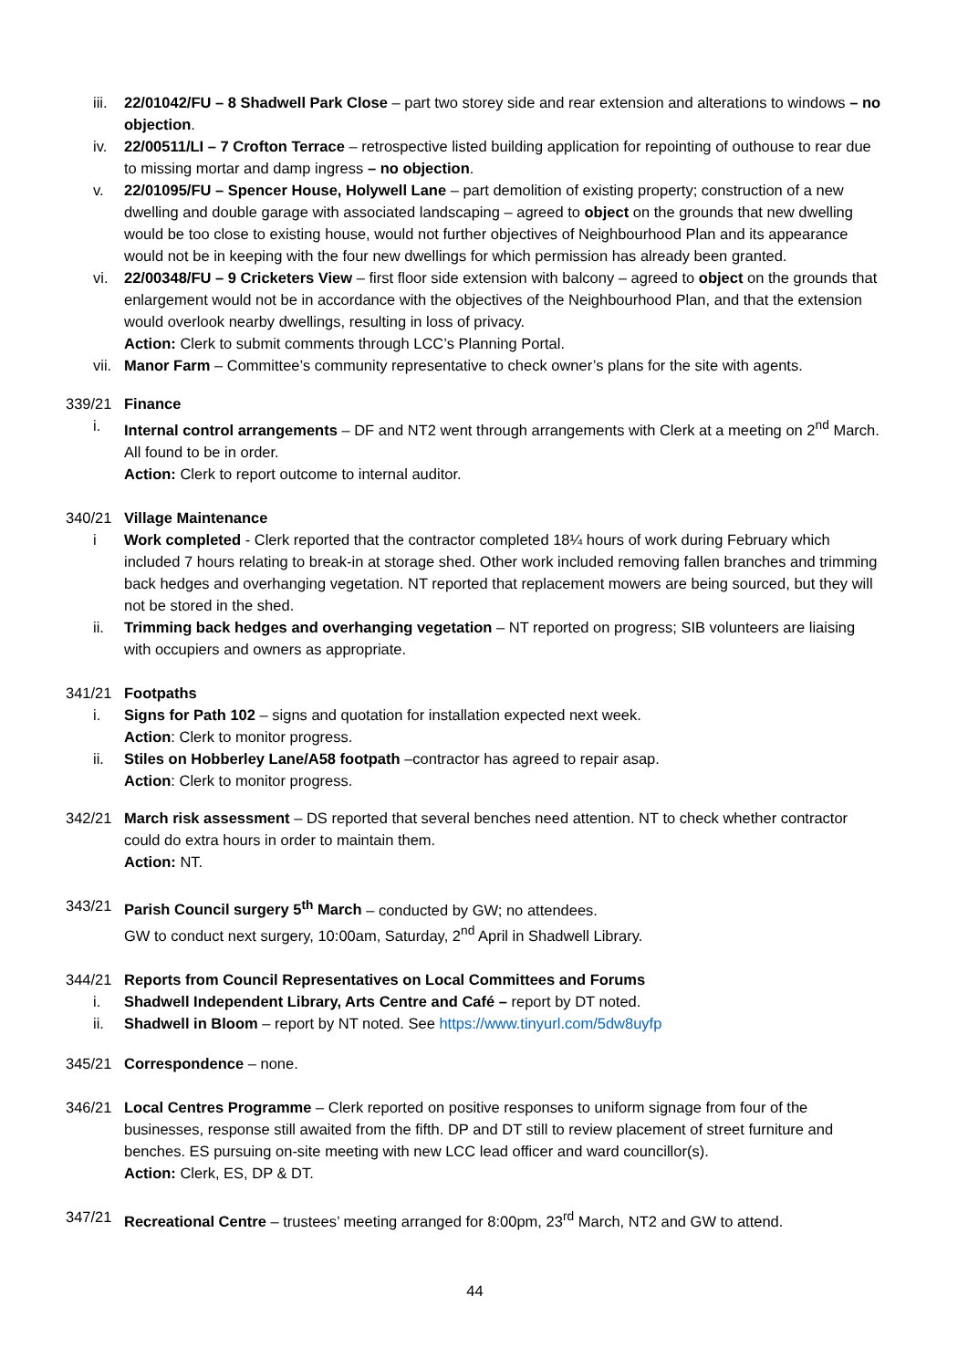iii. 22/01042/FU – 8 Shadwell Park Close – part two storey side and rear extension and alterations to windows – no objection.
iv. 22/00511/LI – 7 Crofton Terrace – retrospective listed building application for repointing of outhouse to rear due to missing mortar and damp ingress – no objection.
v. 22/01095/FU – Spencer House, Holywell Lane – part demolition of existing property; construction of a new dwelling and double garage with associated landscaping – agreed to object on the grounds that new dwelling would be too close to existing house, would not further objectives of Neighbourhood Plan and its appearance would not be in keeping with the four new dwellings for which permission has already been granted.
vi. 22/00348/FU – 9 Cricketers View – first floor side extension with balcony – agreed to object on the grounds that enlargement would not be in accordance with the objectives of the Neighbourhood Plan, and that the extension would overlook nearby dwellings, resulting in loss of privacy.
Action: Clerk to submit comments through LCC’s Planning Portal.
vii. Manor Farm – Committee’s community representative to check owner’s plans for the site with agents.
339/21 Finance
i. Internal control arrangements – DF and NT2 went through arrangements with Clerk at a meeting on 2<sup>nd</sup> March. All found to be in order.
Action: Clerk to report outcome to internal auditor.
340/21 Village Maintenance
i Work completed - Clerk reported that the contractor completed 18¼ hours of work during February which included 7 hours relating to break-in at storage shed. Other work included removing fallen branches and trimming back hedges and overhanging vegetation. NT reported that replacement mowers are being sourced, but they will not be stored in the shed.
ii. Trimming back hedges and overhanging vegetation – NT reported on progress; SIB volunteers are liaising with occupiers and owners as appropriate.
341/21 Footpaths
i. Signs for Path 102 – signs and quotation for installation expected next week.
Action: Clerk to monitor progress.
ii. Stiles on Hobberley Lane/A58 footpath –contractor has agreed to repair asap.
Action: Clerk to monitor progress.
342/21 March risk assessment – DS reported that several benches need attention. NT to check whether contractor could do extra hours in order to maintain them.
Action: NT.
343/21 Parish Council surgery 5<sup>th</sup> March – conducted by GW; no attendees.
GW to conduct next surgery, 10:00am, Saturday, 2<sup>nd</sup> April in Shadwell Library.
344/21 Reports from Council Representatives on Local Committees and Forums
i. Shadwell Independent Library, Arts Centre and Café – report by DT noted.
ii. Shadwell in Bloom – report by NT noted. See https://www.tinyurl.com/5dw8uyfp
345/21 Correspondence – none.
346/21 Local Centres Programme – Clerk reported on positive responses to uniform signage from four of the businesses, response still awaited from the fifth. DP and DT still to review placement of street furniture and benches. ES pursuing on-site meeting with new LCC lead officer and ward councillor(s).
Action: Clerk, ES, DP & DT.
347/21 Recreational Centre – trustees’ meeting arranged for 8:00pm, 23<sup>rd</sup> March, NT2 and GW to attend.
44